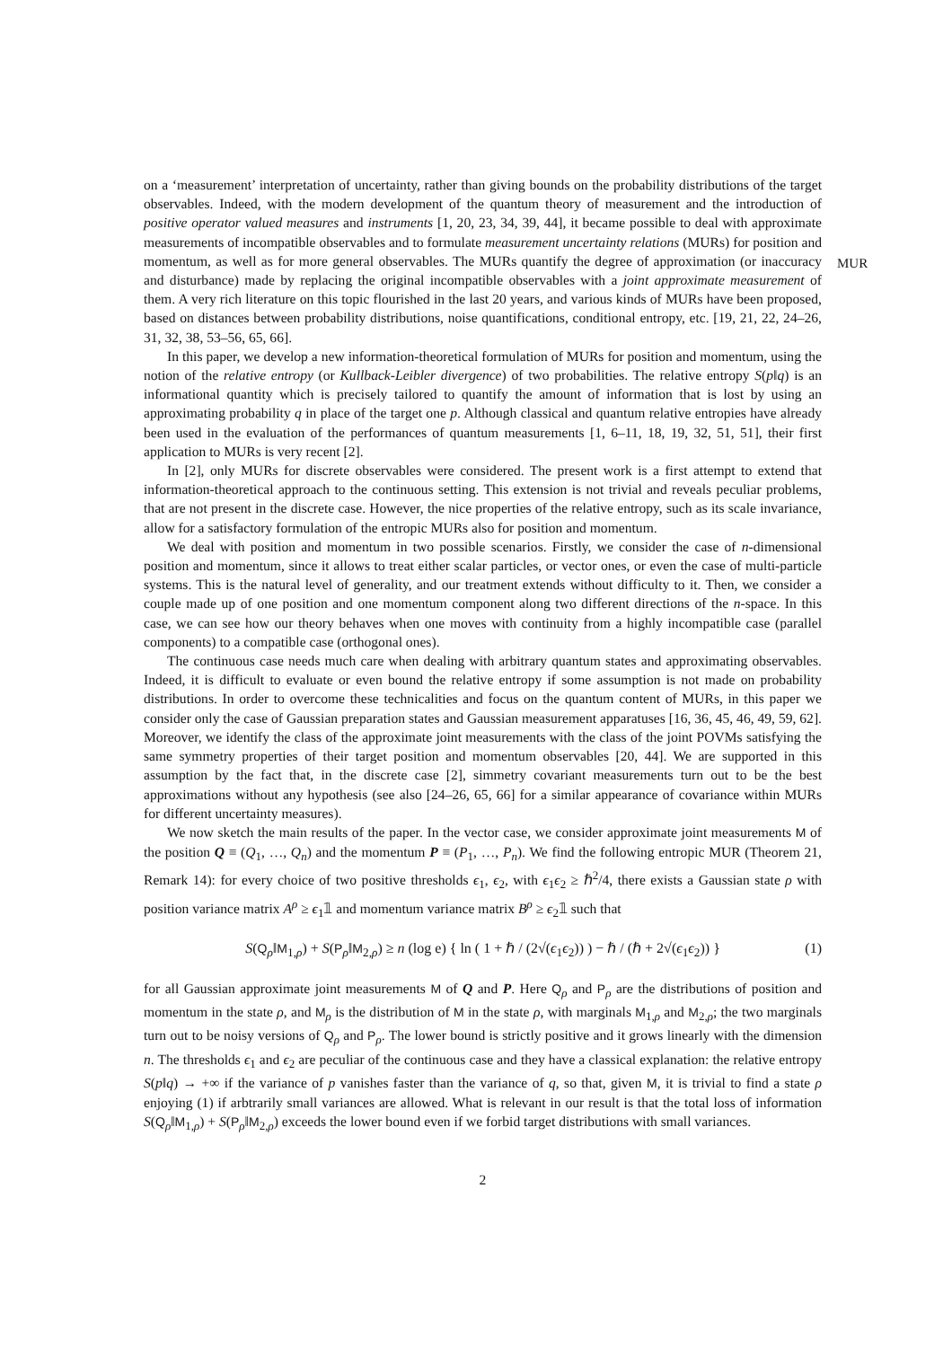MUR
on a ‘measurement’ interpretation of uncertainty, rather than giving bounds on the probability distributions of the target observables. Indeed, with the modern development of the quantum theory of measurement and the introduction of positive operator valued measures and instruments [1, 20, 23, 34, 39, 44], it became possible to deal with approximate measurements of incompatible observables and to formulate measurement uncertainty relations (MURs) for position and momentum, as well as for more general observables. The MURs quantify the degree of approximation (or inaccuracy and disturbance) made by replacing the original incompatible observables with a joint approximate measurement of them. A very rich literature on this topic flourished in the last 20 years, and various kinds of MURs have been proposed, based on distances between probability distributions, noise quantifications, conditional entropy, etc. [19, 21, 22, 24–26, 31, 32, 38, 53–56, 65, 66].
In this paper, we develop a new information-theoretical formulation of MURs for position and momentum, using the notion of the relative entropy (or Kullback-Leibler divergence) of two probabilities. The relative entropy S(p‖q) is an informational quantity which is precisely tailored to quantify the amount of information that is lost by using an approximating probability q in place of the target one p. Although classical and quantum relative entropies have already been used in the evaluation of the performances of quantum measurements [1, 6–11, 18, 19, 32, 51, 51], their first application to MURs is very recent [2].
In [2], only MURs for discrete observables were considered. The present work is a first attempt to extend that information-theoretical approach to the continuous setting. This extension is not trivial and reveals peculiar problems, that are not present in the discrete case. However, the nice properties of the relative entropy, such as its scale invariance, allow for a satisfactory formulation of the entropic MURs also for position and momentum.
We deal with position and momentum in two possible scenarios. Firstly, we consider the case of n-dimensional position and momentum, since it allows to treat either scalar particles, or vector ones, or even the case of multi-particle systems. This is the natural level of generality, and our treatment extends without difficulty to it. Then, we consider a couple made up of one position and one momentum component along two different directions of the n-space. In this case, we can see how our theory behaves when one moves with continuity from a highly incompatible case (parallel components) to a compatible case (orthogonal ones).
The continuous case needs much care when dealing with arbitrary quantum states and approximating observables. Indeed, it is difficult to evaluate or even bound the relative entropy if some assumption is not made on probability distributions. In order to overcome these technicalities and focus on the quantum content of MURs, in this paper we consider only the case of Gaussian preparation states and Gaussian measurement apparatuses [16, 36, 45, 46, 49, 59, 62]. Moreover, we identify the class of the approximate joint measurements with the class of the joint POVMs satisfying the same symmetry properties of their target position and momentum observables [20, 44]. We are supported in this assumption by the fact that, in the discrete case [2], simmetry covariant measurements turn out to be the best approximations without any hypothesis (see also [24–26, 65, 66] for a similar appearance of covariance within MURs for different uncertainty measures).
We now sketch the main results of the paper. In the vector case, we consider approximate joint measurements M of the position Q ≡ (Q<sub>1</sub>, …, Q<sub>n</sub>) and the momentum P ≡ (P<sub>1</sub>, …, P<sub>n</sub>). We find the following entropic MUR (Theorem 21, Remark 14): for every choice of two positive thresholds ϵ<sub>1</sub>, ϵ<sub>2</sub>, with ϵ<sub>1</sub>ϵ<sub>2</sub> ≥ ℏ<sup>2</sup>/4, there exists a Gaussian state ρ with position variance matrix A<sup>ρ</sup> ≥ ϵ<sub>1</sub>𝟙 and momentum variance matrix B<sup>ρ</sup> ≥ ϵ<sub>2</sub>𝟙 such that
S(Q<sub>ρ</sub>‖M<sub>1,ρ</sub>) + S(P<sub>ρ</sub>‖M<sub>2,ρ</sub>) ≥ n (log e) { ln ( 1 + ℏ / (2√(ϵ<sub>1</sub>ϵ<sub>2</sub>)) ) − ℏ / (ℏ + 2√(ϵ<sub>1</sub>ϵ<sub>2</sub>)) } (1)
for all Gaussian approximate joint measurements M of Q and P. Here Q<sub>ρ</sub> and P<sub>ρ</sub> are the distributions of position and momentum in the state ρ, and M<sub>ρ</sub> is the distribution of M in the state ρ, with marginals M<sub>1,ρ</sub> and M<sub>2,ρ</sub>; the two marginals turn out to be noisy versions of Q<sub>ρ</sub> and P<sub>ρ</sub>. The lower bound is strictly positive and it grows linearly with the dimension n. The thresholds ϵ<sub>1</sub> and ϵ<sub>2</sub> are peculiar of the continuous case and they have a classical explanation: the relative entropy S(p‖q) → +∞ if the variance of p vanishes faster than the variance of q, so that, given M, it is trivial to find a state ρ enjoying (1) if arbtrarily small variances are allowed. What is relevant in our result is that the total loss of information S(Q<sub>ρ</sub>‖M<sub>1,ρ</sub>) + S(P<sub>ρ</sub>‖M<sub>2,ρ</sub>) exceeds the lower bound even if we forbid target distributions with small variances.
2